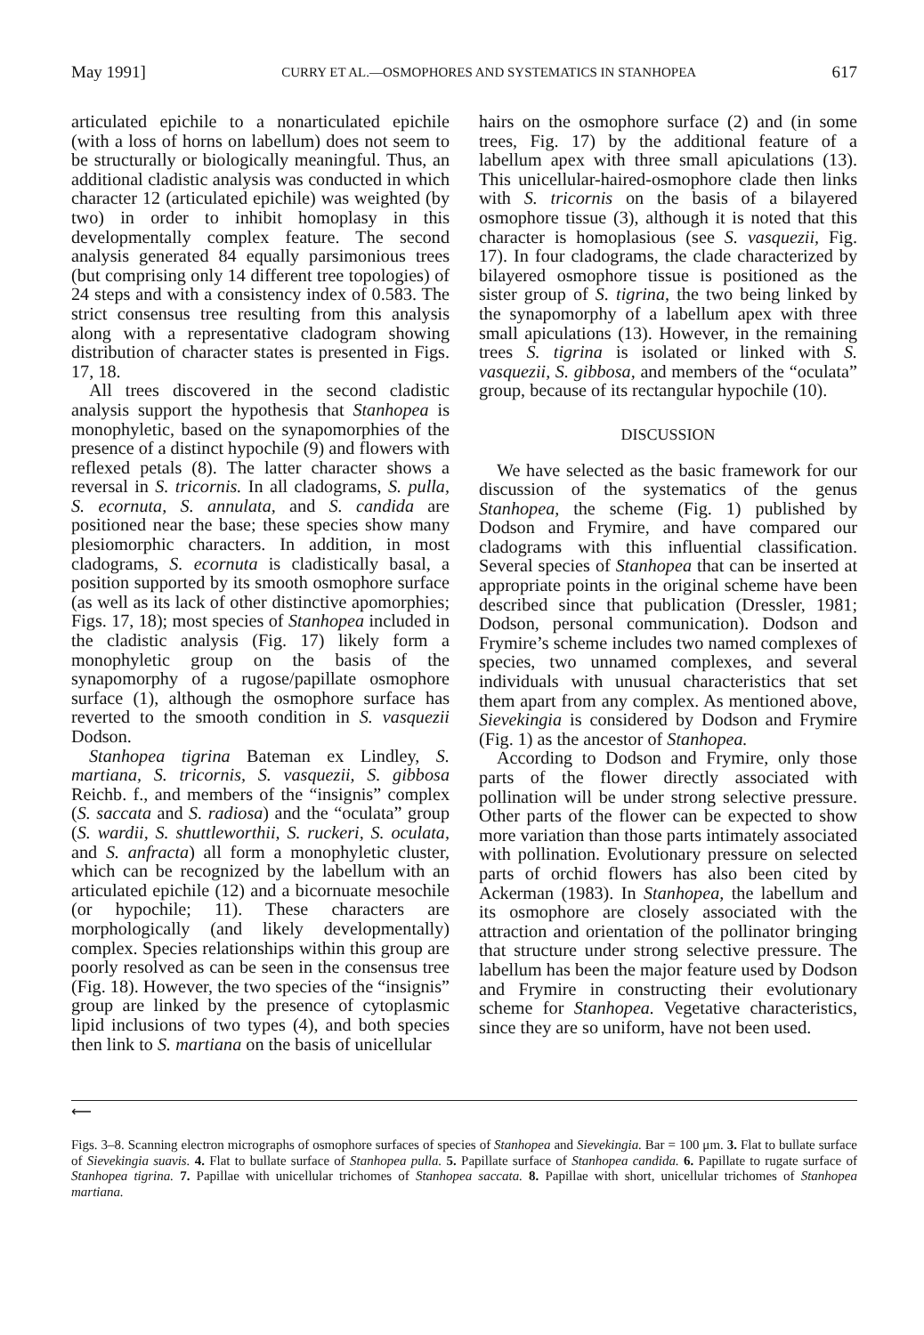May 1991] CURRY ET AL.—OSMOPHORES AND SYSTEMATICS IN STANHOPEA 617
articulated epichile to a nonarticulated epichile (with a loss of horns on labellum) does not seem to be structurally or biologically meaningful. Thus, an additional cladistic analysis was conducted in which character 12 (articulated epichile) was weighted (by two) in order to inhibit homoplasy in this developmentally complex feature. The second analysis generated 84 equally parsimonious trees (but comprising only 14 different tree topologies) of 24 steps and with a consistency index of 0.583. The strict consensus tree resulting from this analysis along with a representative cladogram showing distribution of character states is presented in Figs. 17, 18.
All trees discovered in the second cladistic analysis support the hypothesis that Stanhopea is monophyletic, based on the synapomorphies of the presence of a distinct hypochile (9) and flowers with reflexed petals (8). The latter character shows a reversal in S. tricornis. In all cladograms, S. pulla, S. ecornuta, S. annulata, and S. candida are positioned near the base; these species show many plesiomorphic characters. In addition, in most cladograms, S. ecornuta is cladistically basal, a position supported by its smooth osmophore surface (as well as its lack of other distinctive apomorphies; Figs. 17, 18); most species of Stanhopea included in the cladistic analysis (Fig. 17) likely form a monophyletic group on the basis of the synapomorphy of a rugose/papillate osmophore surface (1), although the osmophore surface has reverted to the smooth condition in S. vasquezii Dodson.
Stanhopea tigrina Bateman ex Lindley, S. martiana, S. tricornis, S. vasquezii, S. gibbosa Reichb. f., and members of the “insignis” complex (S. saccata and S. radiosa) and the “oculata” group (S. wardii, S. shuttleworthii, S. ruckeri, S. oculata, and S. anfracta) all form a monophyletic cluster, which can be recognized by the labellum with an articulated epichile (12) and a bicornuate mesochile (or hypochile; 11). These characters are morphologically (and likely developmentally) complex. Species relationships within this group are poorly resolved as can be seen in the consensus tree (Fig. 18). However, the two species of the “insignis” group are linked by the presence of cytoplasmic lipid inclusions of two types (4), and both species then link to S. martiana on the basis of unicellular
hairs on the osmophore surface (2) and (in some trees, Fig. 17) by the additional feature of a labellum apex with three small apiculations (13). This unicellular-haired-osmophore clade then links with S. tricornis on the basis of a bilayered osmophore tissue (3), although it is noted that this character is homoplasious (see S. vasquezii, Fig. 17). In four cladograms, the clade characterized by bilayered osmophore tissue is positioned as the sister group of S. tigrina, the two being linked by the synapomorphy of a labellum apex with three small apiculations (13). However, in the remaining trees S. tigrina is isolated or linked with S. vasquezii, S. gibbosa, and members of the “oculata” group, because of its rectangular hypochile (10).
DISCUSSION
We have selected as the basic framework for our discussion of the systematics of the genus Stanhopea, the scheme (Fig. 1) published by Dodson and Frymire, and have compared our cladograms with this influential classification. Several species of Stanhopea that can be inserted at appropriate points in the original scheme have been described since that publication (Dressler, 1981; Dodson, personal communication). Dodson and Frymire’s scheme includes two named complexes of species, two unnamed complexes, and several individuals with unusual characteristics that set them apart from any complex. As mentioned above, Sievekingia is considered by Dodson and Frymire (Fig. 1) as the ancestor of Stanhopea.
According to Dodson and Frymire, only those parts of the flower directly associated with pollination will be under strong selective pressure. Other parts of the flower can be expected to show more variation than those parts intimately associated with pollination. Evolutionary pressure on selected parts of orchid flowers has also been cited by Ackerman (1983). In Stanhopea, the labellum and its osmophore are closely associated with the attraction and orientation of the pollinator bringing that structure under strong selective pressure. The labellum has been the major feature used by Dodson and Frymire in constructing their evolutionary scheme for Stanhopea. Vegetative characteristics, since they are so uniform, have not been used.
⟵
Figs. 3–8. Scanning electron micrographs of osmophore surfaces of species of Stanhopea and Sievekingia. Bar = 100 μm. 3. Flat to bullate surface of Sievekingia suavis. 4. Flat to bullate surface of Stanhopea pulla. 5. Papillate surface of Stanhopea candida. 6. Papillate to rugate surface of Stanhopea tigrina. 7. Papillae with unicellular trichomes of Stanhopea saccata. 8. Papillae with short, unicellular trichomes of Stanhopea martiana.